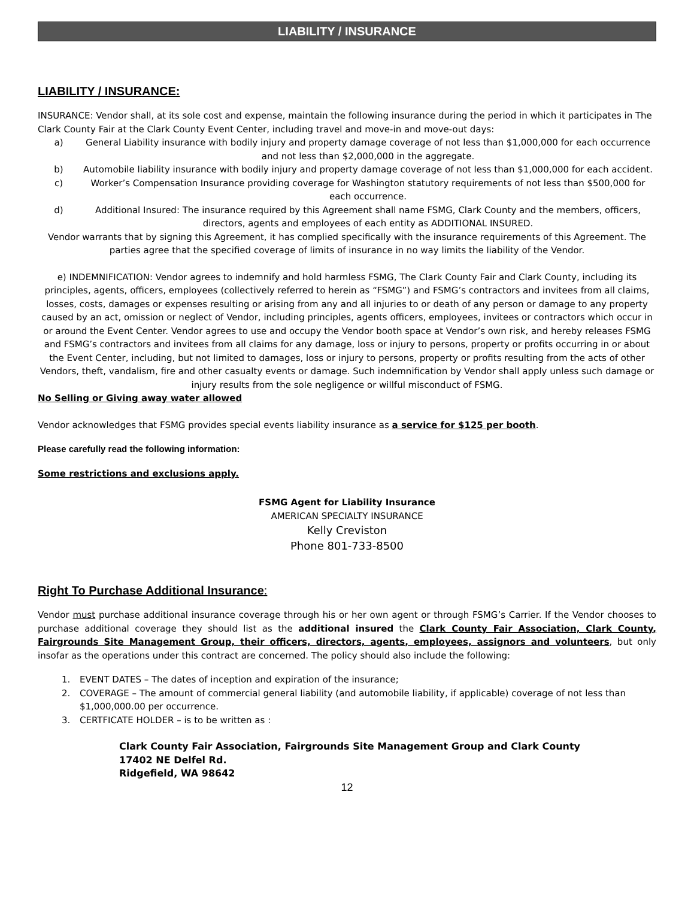LIABILITY / INSURANCE
LIABILITY / INSURANCE:
INSURANCE: Vendor shall, at its sole cost and expense, maintain the following insurance during the period in which it participates in The Clark County Fair at the Clark County Event Center, including travel and move-in and move-out days:
a) General Liability insurance with bodily injury and property damage coverage of not less than $1,000,000 for each occurrence and not less than $2,000,000 in the aggregate.
b) Automobile liability insurance with bodily injury and property damage coverage of not less than $1,000,000 for each accident.
c) Worker’s Compensation Insurance providing coverage for Washington statutory requirements of not less than $500,000 for each occurrence.
d) Additional Insured: The insurance required by this Agreement shall name FSMG, Clark County and the members, officers, directors, agents and employees of each entity as ADDITIONAL INSURED.
Vendor warrants that by signing this Agreement, it has complied specifically with the insurance requirements of this Agreement. The parties agree that the specified coverage of limits of insurance in no way limits the liability of the Vendor.
e) INDEMNIFICATION: Vendor agrees to indemnify and hold harmless FSMG, The Clark County Fair and Clark County, including its principles, agents, officers, employees (collectively referred to herein as “FSMG”) and FSMG’s contractors and invitees from all claims, losses, costs, damages or expenses resulting or arising from any and all injuries to or death of any person or damage to any property caused by an act, omission or neglect of Vendor, including principles, agents officers, employees, invitees or contractors which occur in or around the Event Center. Vendor agrees to use and occupy the Vendor booth space at Vendor’s own risk, and hereby releases FSMG and FSMG’s contractors and invitees from all claims for any damage, loss or injury to persons, property or profits occurring in or about the Event Center, including, but not limited to damages, loss or injury to persons, property or profits resulting from the acts of other Vendors, theft, vandalism, fire and other casualty events or damage. Such indemnification by Vendor shall apply unless such damage or injury results from the sole negligence or willful misconduct of FSMG.
No Selling or Giving away water allowed
Vendor acknowledges that FSMG provides special events liability insurance as a service for $125 per booth.
Please carefully read the following information:
Some restrictions and exclusions apply.
FSMG Agent for Liability Insurance
AMERICAN SPECIALTY INSURANCE
Kelly Creviston
Phone 801-733-8500
Right To Purchase Additional Insurance:
Vendor must purchase additional insurance coverage through his or her own agent or through FSMG’s Carrier. If the Vendor chooses to purchase additional coverage they should list as the additional insured the Clark County Fair Association, Clark County, Fairgrounds Site Management Group, their officers, directors, agents, employees, assignors and volunteers, but only insofar as the operations under this contract are concerned. The policy should also include the following:
1. EVENT DATES – The dates of inception and expiration of the insurance;
2. COVERAGE – The amount of commercial general liability (and automobile liability, if applicable) coverage of not less than $1,000,000.00 per occurrence.
3. CERTFICATE HOLDER – is to be written as :
Clark County Fair Association, Fairgrounds Site Management Group and Clark County
17402 NE Delfel Rd.
Ridgefield, WA 98642
12